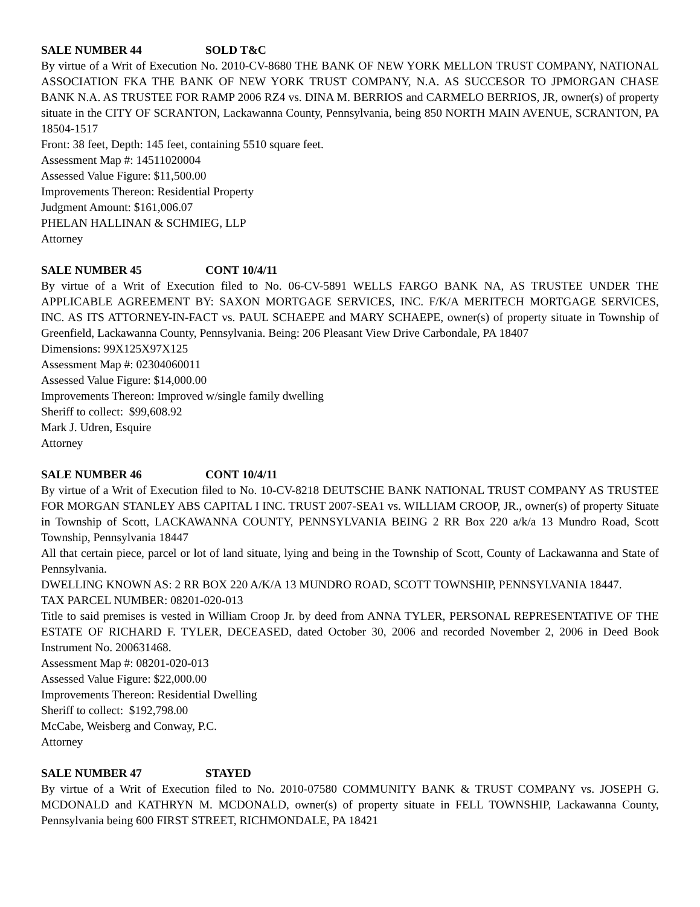SALE NUMBER 44 SOLD T&C
By virtue of a Writ of Execution No. 2010-CV-8680 THE BANK OF NEW YORK MELLON TRUST COMPANY, NATIONAL ASSOCIATION FKA THE BANK OF NEW YORK TRUST COMPANY, N.A. AS SUCCESOR TO JPMORGAN CHASE BANK N.A. AS TRUSTEE FOR RAMP 2006 RZ4 vs. DINA M. BERRIOS and CARMELO BERRIOS, JR, owner(s) of property situate in the CITY OF SCRANTON, Lackawanna County, Pennsylvania, being 850 NORTH MAIN AVENUE, SCRANTON, PA 18504-1517
Front: 38 feet, Depth: 145 feet, containing 5510 square feet.
Assessment Map #: 14511020004
Assessed Value Figure: $11,500.00
Improvements Thereon: Residential Property
Judgment Amount: $161,006.07
PHELAN HALLINAN & SCHMIEG, LLP
Attorney
SALE NUMBER 45 CONT 10/4/11
By virtue of a Writ of Execution filed to No. 06-CV-5891 WELLS FARGO BANK NA, AS TRUSTEE UNDER THE APPLICABLE AGREEMENT BY: SAXON MORTGAGE SERVICES, INC. F/K/A MERITECH MORTGAGE SERVICES, INC. AS ITS ATTORNEY-IN-FACT vs. PAUL SCHAEPE and MARY SCHAEPE, owner(s) of property situate in Township of Greenfield, Lackawanna County, Pennsylvania. Being: 206 Pleasant View Drive Carbondale, PA 18407
Dimensions: 99X125X97X125
Assessment Map #: 02304060011
Assessed Value Figure: $14,000.00
Improvements Thereon: Improved w/single family dwelling
Sheriff to collect: $99,608.92
Mark J. Udren, Esquire
Attorney
SALE NUMBER 46 CONT 10/4/11
By virtue of a Writ of Execution filed to No. 10-CV-8218 DEUTSCHE BANK NATIONAL TRUST COMPANY AS TRUSTEE FOR MORGAN STANLEY ABS CAPITAL I INC. TRUST 2007-SEA1 vs. WILLIAM CROOP, JR., owner(s) of property Situate in Township of Scott, LACKAWANNA COUNTY, PENNSYLVANIA BEING 2 RR Box 220 a/k/a 13 Mundro Road, Scott Township, Pennsylvania 18447
All that certain piece, parcel or lot of land situate, lying and being in the Township of Scott, County of Lackawanna and State of Pennsylvania.
DWELLING KNOWN AS: 2 RR BOX 220 A/K/A 13 MUNDRO ROAD, SCOTT TOWNSHIP, PENNSYLVANIA 18447.
TAX PARCEL NUMBER: 08201-020-013
Title to said premises is vested in William Croop Jr. by deed from ANNA TYLER, PERSONAL REPRESENTATIVE OF THE ESTATE OF RICHARD F. TYLER, DECEASED, dated October 30, 2006 and recorded November 2, 2006 in Deed Book Instrument No. 200631468.
Assessment Map #: 08201-020-013
Assessed Value Figure: $22,000.00
Improvements Thereon: Residential Dwelling
Sheriff to collect: $192,798.00
McCabe, Weisberg and Conway, P.C.
Attorney
SALE NUMBER 47 STAYED
By virtue of a Writ of Execution filed to No. 2010-07580 COMMUNITY BANK & TRUST COMPANY vs. JOSEPH G. MCDONALD and KATHRYN M. MCDONALD, owner(s) of property situate in FELL TOWNSHIP, Lackawanna County, Pennsylvania being 600 FIRST STREET, RICHMONDALE, PA 18421